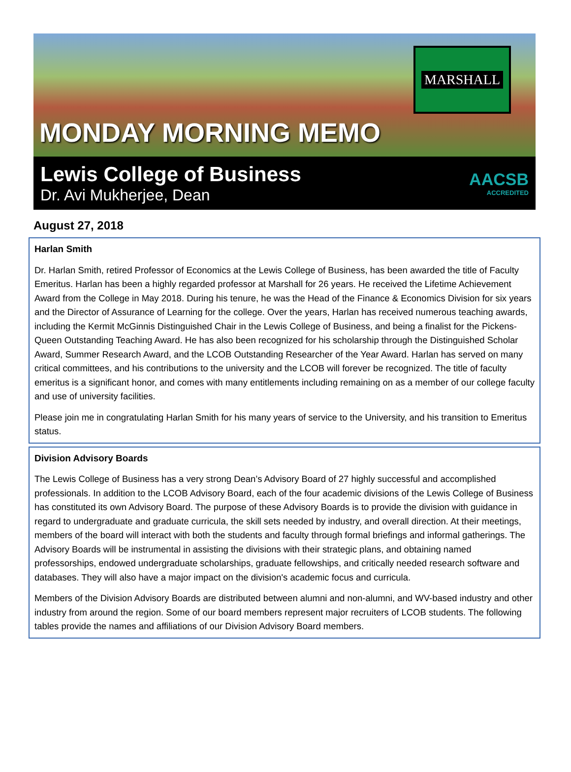MONDAY MORNING MEMO
MARSHALL
Lewis College of Business
Dr. Avi Mukherjee, Dean
AACSB
ACCREDITED
August 27, 2018
Harlan Smith
Dr. Harlan Smith, retired Professor of Economics at the Lewis College of Business, has been awarded the title of Faculty Emeritus. Harlan has been a highly regarded professor at Marshall for 26 years. He received the Lifetime Achievement Award from the College in May 2018. During his tenure, he was the Head of the Finance & Economics Division for six years and the Director of Assurance of Learning for the college. Over the years, Harlan has received numerous teaching awards, including the Kermit McGinnis Distinguished Chair in the Lewis College of Business, and being a finalist for the Pickens-Queen Outstanding Teaching Award. He has also been recognized for his scholarship through the Distinguished Scholar Award, Summer Research Award, and the LCOB Outstanding Researcher of the Year Award. Harlan has served on many critical committees, and his contributions to the university and the LCOB will forever be recognized. The title of faculty emeritus is a significant honor, and comes with many entitlements including remaining on as a member of our college faculty and use of university facilities.
Please join me in congratulating Harlan Smith for his many years of service to the University, and his transition to Emeritus status.
Division Advisory Boards
The Lewis College of Business has a very strong Dean’s Advisory Board of 27 highly successful and accomplished professionals. In addition to the LCOB Advisory Board, each of the four academic divisions of the Lewis College of Business has constituted its own Advisory Board. The purpose of these Advisory Boards is to provide the division with guidance in regard to undergraduate and graduate curricula, the skill sets needed by industry, and overall direction. At their meetings, members of the board will interact with both the students and faculty through formal briefings and informal gatherings. The Advisory Boards will be instrumental in assisting the divisions with their strategic plans, and obtaining named professorships, endowed undergraduate scholarships, graduate fellowships, and critically needed research software and databases. They will also have a major impact on the division's academic focus and curricula.
Members of the Division Advisory Boards are distributed between alumni and non-alumni, and WV-based industry and other industry from around the region. Some of our board members represent major recruiters of LCOB students. The following tables provide the names and affiliations of our Division Advisory Board members.